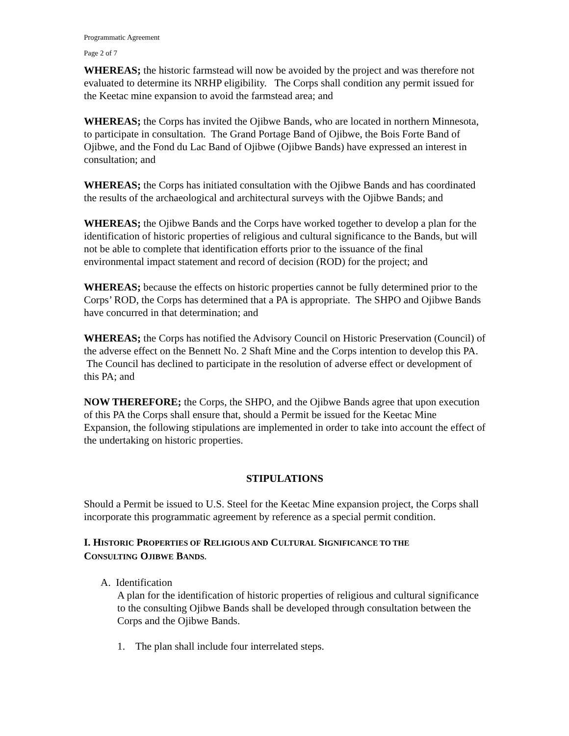Programmatic Agreement
Page 2 of 7
WHEREAS; the historic farmstead will now be avoided by the project and was therefore not evaluated to determine its NRHP eligibility. The Corps shall condition any permit issued for the Keetac mine expansion to avoid the farmstead area; and
WHEREAS; the Corps has invited the Ojibwe Bands, who are located in northern Minnesota, to participate in consultation. The Grand Portage Band of Ojibwe, the Bois Forte Band of Ojibwe, and the Fond du Lac Band of Ojibwe (Ojibwe Bands) have expressed an interest in consultation; and
WHEREAS; the Corps has initiated consultation with the Ojibwe Bands and has coordinated the results of the archaeological and architectural surveys with the Ojibwe Bands; and
WHEREAS; the Ojibwe Bands and the Corps have worked together to develop a plan for the identification of historic properties of religious and cultural significance to the Bands, but will not be able to complete that identification efforts prior to the issuance of the final environmental impact statement and record of decision (ROD) for the project; and
WHEREAS; because the effects on historic properties cannot be fully determined prior to the Corps’ ROD, the Corps has determined that a PA is appropriate. The SHPO and Ojibwe Bands have concurred in that determination; and
WHEREAS; the Corps has notified the Advisory Council on Historic Preservation (Council) of the adverse effect on the Bennett No. 2 Shaft Mine and the Corps intention to develop this PA. The Council has declined to participate in the resolution of adverse effect or development of this PA; and
NOW THEREFORE; the Corps, the SHPO, and the Ojibwe Bands agree that upon execution of this PA the Corps shall ensure that, should a Permit be issued for the Keetac Mine Expansion, the following stipulations are implemented in order to take into account the effect of the undertaking on historic properties.
STIPULATIONS
Should a Permit be issued to U.S. Steel for the Keetac Mine expansion project, the Corps shall incorporate this programmatic agreement by reference as a special permit condition.
I. HISTORIC PROPERTIES OF RELIGIOUS AND CULTURAL SIGNIFICANCE TO THE
CONSULTING OJIBWE BANDS.
A. Identification
A plan for the identification of historic properties of religious and cultural significance to the consulting Ojibwe Bands shall be developed through consultation between the Corps and the Ojibwe Bands.
1. The plan shall include four interrelated steps.